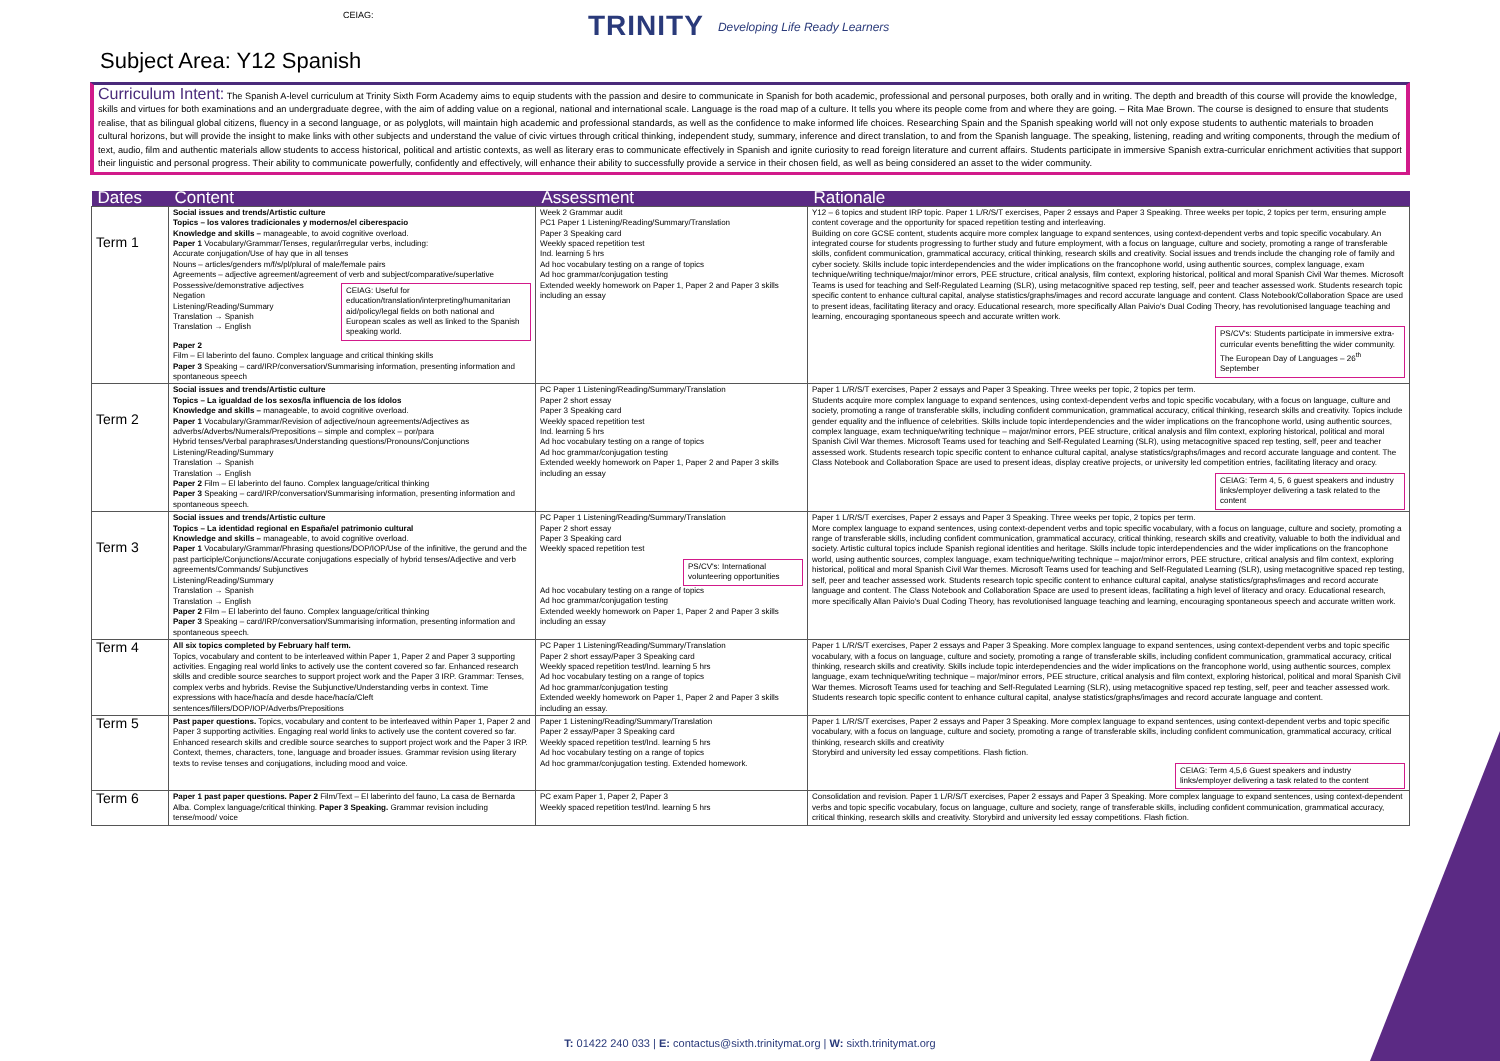CEIAG:
TRINITY
Developing Life Ready Learners
Subject Area: Y12 Spanish
Curriculum Intent: The Spanish A-level curriculum at Trinity Sixth Form Academy aims to equip students with the passion and desire to communicate in Spanish for both academic, professional and personal purposes, both orally and in writing. The depth and breadth of this course will provide the knowledge, skills and virtues for both examinations and an undergraduate degree, with the aim of adding value on a regional, national and international scale. Language is the road map of a culture. It tells you where its people come from and where they are going. – Rita Mae Brown. The course is designed to ensure that students realise, that as bilingual global citizens, fluency in a second language, or as polyglots, will maintain high academic and professional standards, as well as the confidence to make informed life choices. Researching Spain and the Spanish speaking world will not only expose students to authentic materials to broaden cultural horizons, but will provide the insight to make links with other subjects and understand the value of civic virtues through critical thinking, independent study, summary, inference and direct translation, to and from the Spanish language. The speaking, listening, reading and writing components, through the medium of text, audio, film and authentic materials allow students to access historical, political and artistic contexts, as well as literary eras to communicate effectively in Spanish and ignite curiosity to read foreign literature and current affairs. Students participate in immersive Spanish extra-curricular enrichment activities that support their linguistic and personal progress. Their ability to communicate powerfully, confidently and effectively, will enhance their ability to successfully provide a service in their chosen field, as well as being considered an asset to the wider community.
| Dates | Content | Assessment | Rationale |
| --- | --- | --- | --- |
| Term 1 | Social issues and trends/Artistic culture Topics – los valores tradicionales y modernos/el ciberespacio Knowledge and skills – manageable, to avoid cognitive overload. Paper 1 Vocabulary/Grammar/Tenses, regular/irregular verbs, including: Accurate conjugation/Use of hay que in all tenses Nouns – articles/genders m/f/s/pl/plural of male/female pairs Agreements – adjective agreement/agreement of verb and subject/comparative/superlative Possessive/demonstrative adjectives Negation Listening/Reading/Summary Translation → Spanish Translation → English CEIAG: Useful for education/translation/interpreting/humanitarian aid/policy/legal fields on both national and European scales as well as linked to the Spanish speaking world. Paper 2 Film – El laberinto del fauno. Complex language and critical thinking skills Paper 3 Speaking – card/IRP/conversation/Summarising information, presenting information and spontaneous speech | Week 2 Grammar audit PC1 Paper 1 Listening/Reading/Summary/Translation Paper 3 Speaking card Weekly spaced repetition test Ind. learning 5 hrs Ad hoc vocabulary testing on a range of topics Ad hoc grammar/conjugation testing Extended weekly homework on Paper 1, Paper 2 and Paper 3 skills including an essay | Y12 – 6 topics and student IRP topic. Paper 1 L/R/S/T exercises, Paper 2 essays and Paper 3 Speaking. Three weeks per topic, 2 topics per term, ensuring ample content coverage and the opportunity for spaced repetition testing and interleaving. Building on core GCSE content, students acquire more complex language to expand sentences, using context-dependent verbs and topic specific vocabulary. An integrated course for students progressing to further study and future employment, with a focus on language, culture and society, promoting a range of transferable skills, confident communication, grammatical accuracy, critical thinking, research skills and creativity. Social issues and trends include the changing role of family and cyber society. Skills include topic interdependencies and the wider implications on the francophone world, using authentic sources, complex language, exam technique/writing technique/major/minor errors, PEE structure, critical analysis, film context, exploring historical, political and moral Spanish Civil War themes. Microsoft Teams is used for teaching and Self-Regulated Learning (SLR), using metacognitive spaced rep testing, self, peer and teacher assessed work. Students research topic specific content to enhance cultural capital, analyse statistics/graphs/images and record accurate language and content. Class Notebook/Collaboration Space are used to present ideas, facilitating literacy and oracy. Educational research, more specifically Allan Paivio's Dual Coding Theory, has revolutionised language teaching and learning, encouraging spontaneous speech and accurate written work. PS/CV's: Students participate in immersive extra-curricular events benefitting the wider community. The European Day of Languages – 26<sup>th</sup> September |
| Term 2 | Social issues and trends/Artistic culture Topics – La igualdad de los sexos/la influencia de los ídolos Knowledge and skills – manageable, to avoid cognitive overload. Paper 1 Vocabulary/Grammar/Revision of adjective/noun agreements/Adjectives as adverbs/Adverbs/Numerals/Prepositions – simple and complex – por/para Hybrid tenses/Verbal paraphrases/Understanding questions/Pronouns/Conjunctions Listening/Reading/Summary Translation → Spanish Translation → English Paper 2 Film – El laberinto del fauno. Complex language/critical thinking Paper 3 Speaking – card/IRP/conversation/Summarising information, presenting information and spontaneous speech. | PC Paper 1 Listening/Reading/Summary/Translation Paper 2 short essay Paper 3 Speaking card Weekly spaced repetition test Ind. learning 5 hrs Ad hoc vocabulary testing on a range of topics Ad hoc grammar/conjugation testing Extended weekly homework on Paper 1, Paper 2 and Paper 3 skills including an essay | Paper 1 L/R/S/T exercises, Paper 2 essays and Paper 3 Speaking. Three weeks per topic, 2 topics per term. Students acquire more complex language to expand sentences, using context-dependent verbs and topic specific vocabulary, with a focus on language, culture and society, promoting a range of transferable skills, including confident communication, grammatical accuracy, critical thinking, research skills and creativity. Topics include gender equality and the influence of celebrities. Skills include topic interdependencies and the wider implications on the francophone world, using authentic sources, complex language, exam technique/writing technique – major/minor errors, PEE structure, critical analysis and film context, exploring historical, political and moral Spanish Civil War themes. Microsoft Teams used for teaching and Self-Regulated Learning (SLR), using metacognitive spaced rep testing, self, peer and teacher assessed work. Students research topic specific content to enhance cultural capital, analyse statistics/graphs/images and record accurate language and content. The Class Notebook and Collaboration Space are used to present ideas, display creative projects, or university led competition entries, facilitating literacy and oracy. CEIAG: Term 4, 5, 6 guest speakers and industry links/employer delivering a task related to the content |
| Term 3 | Social issues and trends/Artistic culture Topics – La identidad regional en España/el patrimonio cultural Knowledge and skills – manageable, to avoid cognitive overload. Paper 1 Vocabulary/Grammar/Phrasing questions/DOP/IOP/Use of the infinitive, the gerund and the past participle/Conjunctions/Accurate conjugations especially of hybrid tenses/Adjective and verb agreements/Commands/ Subjunctives Listening/Reading/Summary Translation → Spanish Translation → English Paper 2 Film – El laberinto del fauno. Complex language/critical thinking Paper 3 Speaking – card/IRP/conversation/Summarising information, presenting information and spontaneous speech. | PC Paper 1 Listening/Reading/Summary/Translation Paper 2 short essay Paper 3 Speaking card Weekly spaced repetition test PS/CV's: International volunteering opportunities Ad hoc vocabulary testing on a range of topics Ad hoc grammar/conjugation testing Extended weekly homework on Paper 1, Paper 2 and Paper 3 skills including an essay | Paper 1 L/R/S/T exercises, Paper 2 essays and Paper 3 Speaking. Three weeks per topic, 2 topics per term. More complex language to expand sentences, using context-dependent verbs and topic specific vocabulary, with a focus on language, culture and society, promoting a range of transferable skills, including confident communication, grammatical accuracy, critical thinking, research skills and creativity, valuable to both the individual and society. Artistic cultural topics include Spanish regional identities and heritage. Skills include topic interdependencies and the wider implications on the francophone world, using authentic sources, complex language, exam technique/writing technique – major/minor errors, PEE structure, critical analysis and film context, exploring historical, political and moral Spanish Civil War themes. Microsoft Teams used for teaching and Self-Regulated Learning (SLR), using metacognitive spaced rep testing, self, peer and teacher assessed work. Students research topic specific content to enhance cultural capital, analyse statistics/graphs/images and record accurate language and content. The Class Notebook and Collaboration Space are used to present ideas, facilitating a high level of literacy and oracy. Educational research, more specifically Allan Paivio's Dual Coding Theory, has revolutionised language teaching and learning, encouraging spontaneous speech and accurate written work. |
| Term 4 | All six topics completed by February half term. Topics, vocabulary and content to be interleaved within Paper 1, Paper 2 and Paper 3 supporting activities. Engaging real world links to actively use the content covered so far. Enhanced research skills and credible source searches to support project work and the Paper 3 IRP. Grammar: Tenses, complex verbs and hybrids. Revise the Subjunctive/Understanding verbs in context. Time expressions with hace/hacía and desde hace/hacía/Cleft sentences/fillers/DOP/IOP/Adverbs/Prepositions | PC Paper 1 Listening/Reading/Summary/Translation Paper 2 short essay/Paper 3 Speaking card Weekly spaced repetition test/Ind. learning 5 hrs Ad hoc vocabulary testing on a range of topics Ad hoc grammar/conjugation testing Extended weekly homework on Paper 1, Paper 2 and Paper 3 skills including an essay. | Paper 1 L/R/S/T exercises, Paper 2 essays and Paper 3 Speaking. More complex language to expand sentences, using context-dependent verbs and topic specific vocabulary, with a focus on language, culture and society, promoting a range of transferable skills, including confident communication, grammatical accuracy, critical thinking, research skills and creativity. Skills include topic interdependencies and the wider implications on the francophone world, using authentic sources, complex language, exam technique/writing technique – major/minor errors, PEE structure, critical analysis and film context, exploring historical, political and moral Spanish Civil War themes. Microsoft Teams used for teaching and Self-Regulated Learning (SLR), using metacognitive spaced rep testing, self, peer and teacher assessed work. Students research topic specific content to enhance cultural capital, analyse statistics/graphs/images and record accurate language and content. |
| Term 5 | Past paper questions. Topics, vocabulary and content to be interleaved within Paper 1, Paper 2 and Paper 3 supporting activities. Engaging real world links to actively use the content covered so far. Enhanced research skills and credible source searches to support project work and the Paper 3 IRP. Context, themes, characters, tone, language and broader issues. Grammar revision using literary texts to revise tenses and conjugations, including mood and voice. | Paper 1 Listening/Reading/Summary/Translation Paper 2 essay/Paper 3 Speaking card Weekly spaced repetition test/Ind. learning 5 hrs Ad hoc vocabulary testing on a range of topics Ad hoc grammar/conjugation testing. Extended homework. | Paper 1 L/R/S/T exercises, Paper 2 essays and Paper 3 Speaking. More complex language to expand sentences, using context-dependent verbs and topic specific vocabulary, with a focus on language, culture and society, promoting a range of transferable skills, including confident communication, grammatical accuracy, critical thinking, research skills and creativity Storybird and university led essay competitions. Flash fiction. CEIAG: Term 4,5,6 Guest speakers and industry links/employer delivering a task related to the content |
| Term 6 | Paper 1 past paper questions. Paper 2 Film/Text – El laberinto del fauno, La casa de Bernarda Alba. Complex language/critical thinking. Paper 3 Speaking. Grammar revision including tense/mood/ voice | PC exam Paper 1, Paper 2, Paper 3 Weekly spaced repetition test/Ind. learning 5 hrs | Consolidation and revision. Paper 1 L/R/S/T exercises, Paper 2 essays and Paper 3 Speaking. More complex language to expand sentences, using context-dependent verbs and topic specific vocabulary, focus on language, culture and society, range of transferable skills, including confident communication, grammatical accuracy, critical thinking, research skills and creativity. Storybird and university led essay competitions. Flash fiction. |
T: 01422 240 033 | E: contactus@sixth.trinitymat.org | W: sixth.trinitymat.org